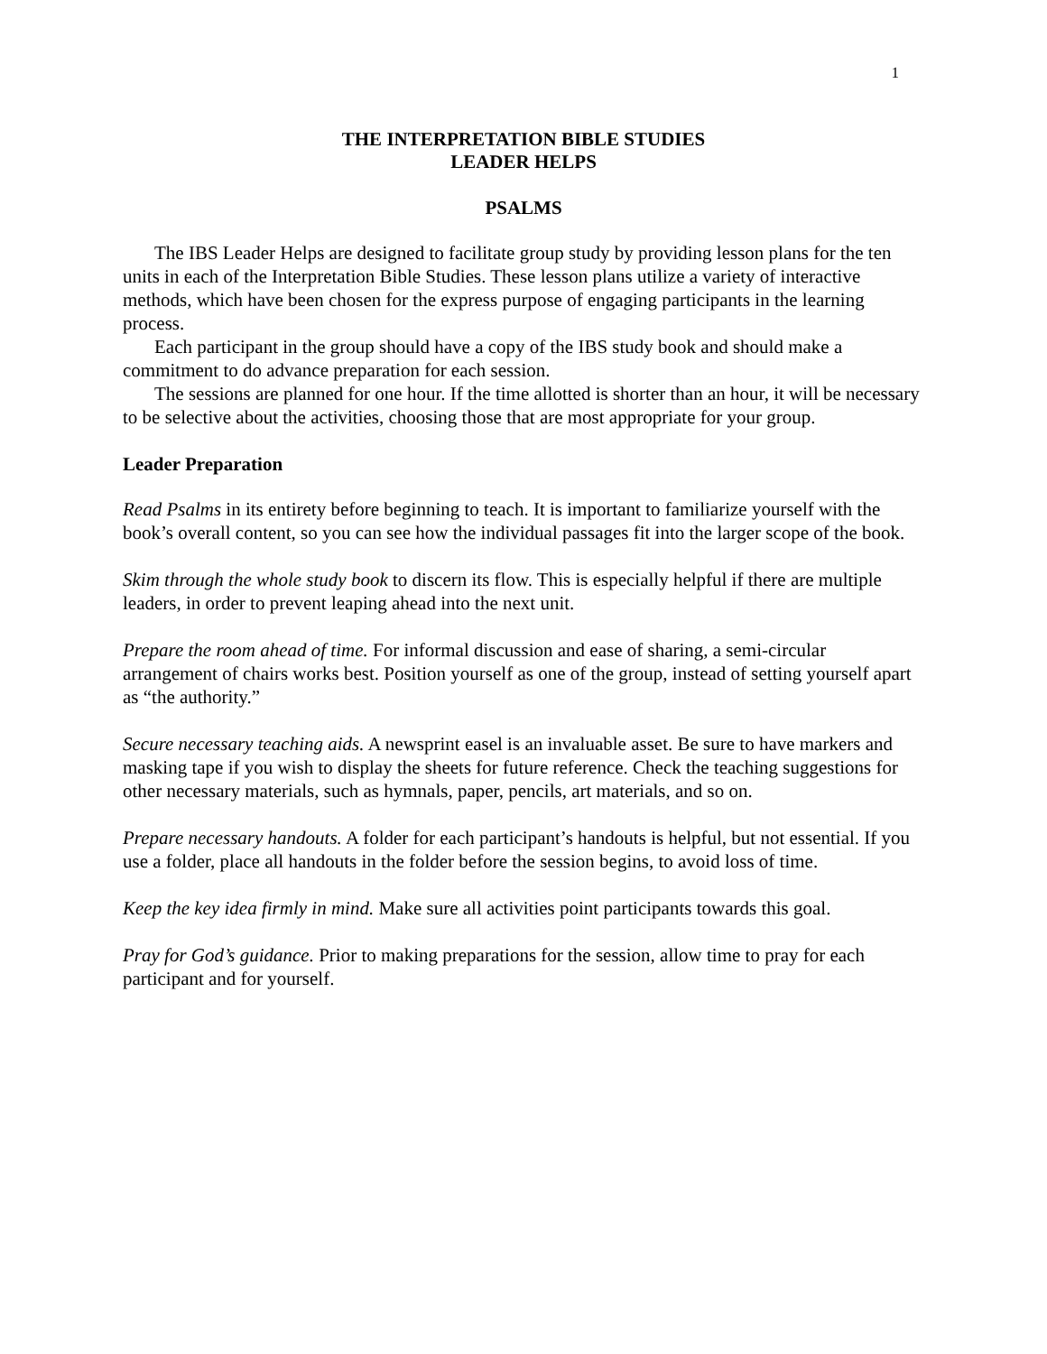1
THE INTERPRETATION BIBLE STUDIES
LEADER HELPS
PSALMS
The IBS Leader Helps are designed to facilitate group study by providing lesson plans for the ten units in each of the Interpretation Bible Studies. These lesson plans utilize a variety of interactive methods, which have been chosen for the express purpose of engaging participants in the learning process.
Each participant in the group should have a copy of the IBS study book and should make a commitment to do advance preparation for each session.
The sessions are planned for one hour. If the time allotted is shorter than an hour, it will be necessary to be selective about the activities, choosing those that are most appropriate for your group.
Leader Preparation
Read Psalms in its entirety before beginning to teach. It is important to familiarize yourself with the book’s overall content, so you can see how the individual passages fit into the larger scope of the book.
Skim through the whole study book to discern its flow. This is especially helpful if there are multiple leaders, in order to prevent leaping ahead into the next unit.
Prepare the room ahead of time. For informal discussion and ease of sharing, a semi-circular arrangement of chairs works best. Position yourself as one of the group, instead of setting yourself apart as “the authority.”
Secure necessary teaching aids. A newsprint easel is an invaluable asset. Be sure to have markers and masking tape if you wish to display the sheets for future reference. Check the teaching suggestions for other necessary materials, such as hymnals, paper, pencils, art materials, and so on.
Prepare necessary handouts. A folder for each participant’s handouts is helpful, but not essential. If you use a folder, place all handouts in the folder before the session begins, to avoid loss of time.
Keep the key idea firmly in mind. Make sure all activities point participants towards this goal.
Pray for God’s guidance. Prior to making preparations for the session, allow time to pray for each participant and for yourself.